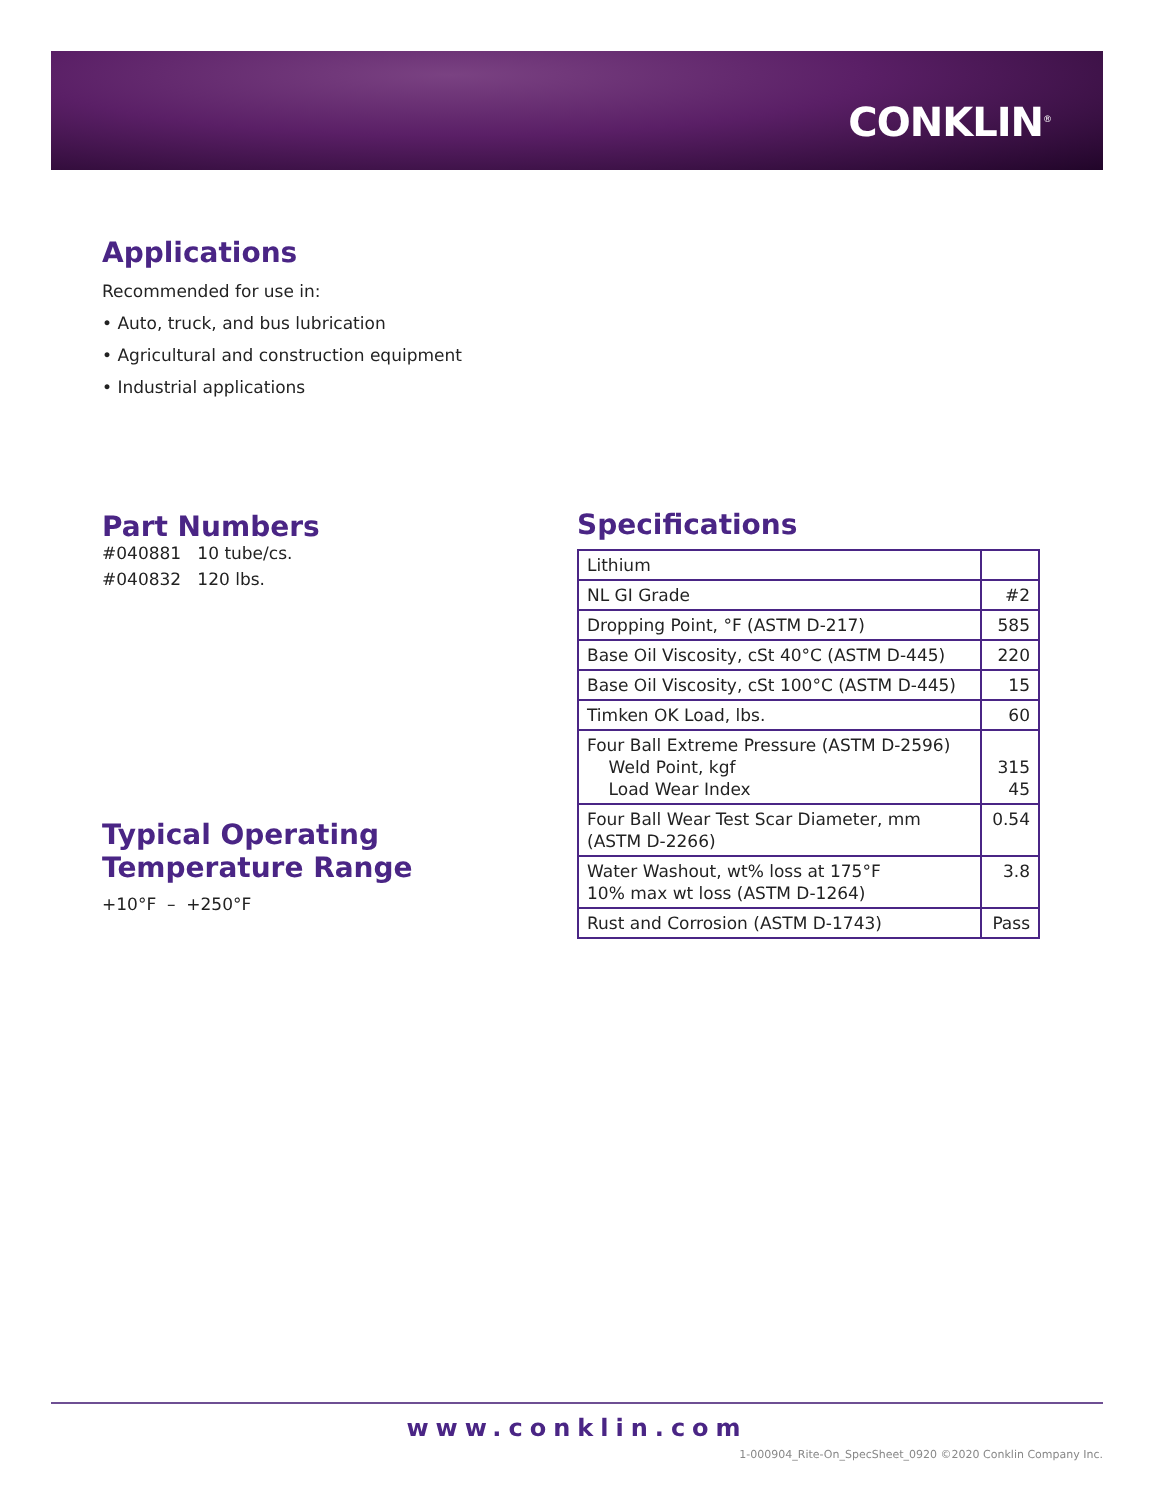CONKLIN<sup>®</sup>
Applications
Recommended for use in:
• Auto, truck, and bus lubrication
• Agricultural and construction equipment
• Industrial applications
Part Numbers
#040881 10 tube/cs.
#040832 120 lbs.
Typical Operating
Temperature Range
+10°F – +250°F
Specifications
| Lithium | |
| NL GI Grade | #2 |
| Dropping Point, °F (ASTM D-217) | 585 |
| Base Oil Viscosity, cSt 40°C (ASTM D-445) | 220 |
| Base Oil Viscosity, cSt 100°C (ASTM D-445) | 15 |
| Timken OK Load, lbs. | 60 |
| Four Ball Extreme Pressure (ASTM D-2596) Weld Point, kgf Load Wear Index | 315 45 |
| Four Ball Wear Test Scar Diameter, mm (ASTM D-2266) | 0.54 |
| Water Washout, wt% loss at 175°F 10% max wt loss (ASTM D-1264) | 3.8 |
| Rust and Corrosion (ASTM D-1743) | Pass |
www.conklin.com
1-000904_Rite-On_SpecSheet_0920 ©2020 Conklin Company Inc.